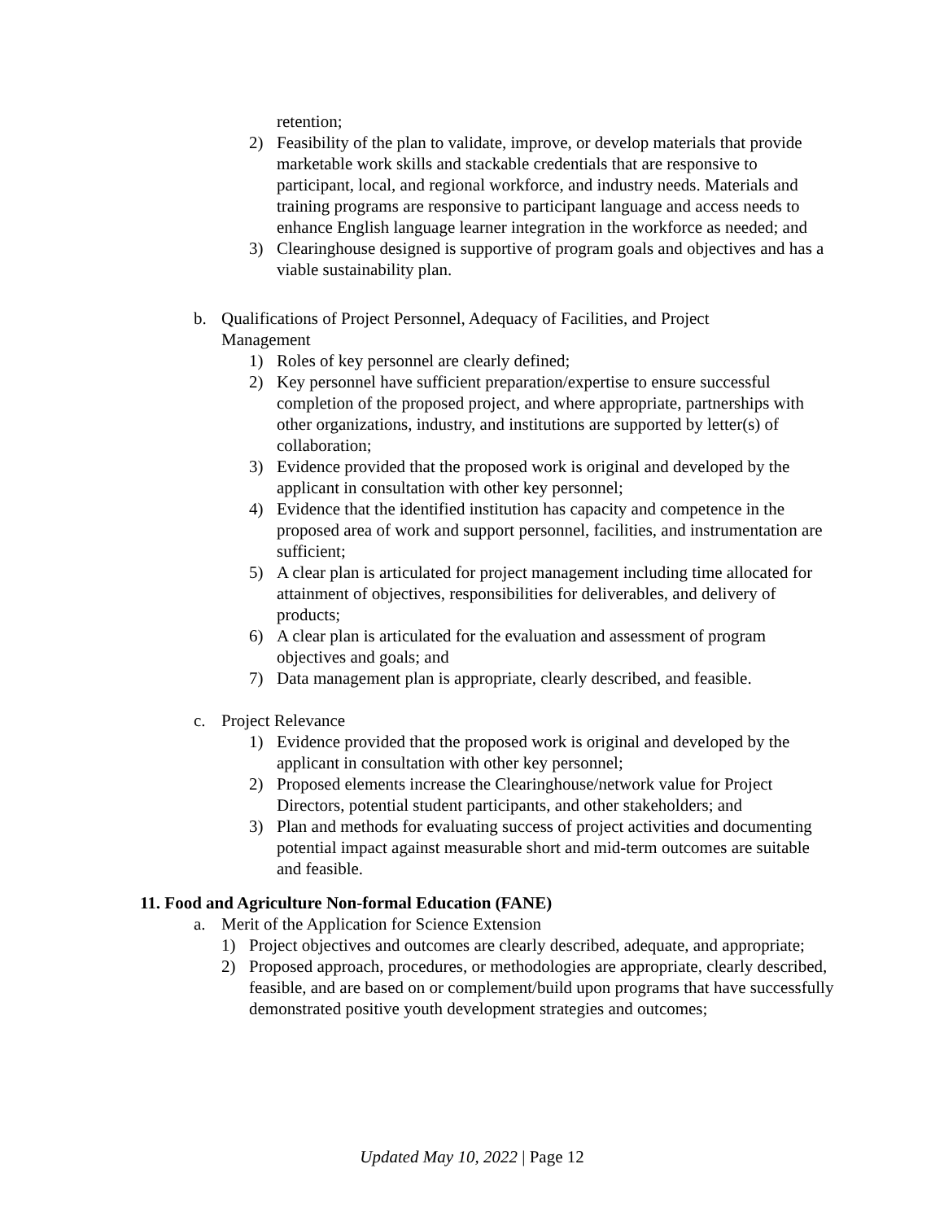retention;
2) Feasibility of the plan to validate, improve, or develop materials that provide marketable work skills and stackable credentials that are responsive to participant, local, and regional workforce, and industry needs. Materials and training programs are responsive to participant language and access needs to enhance English language learner integration in the workforce as needed; and
3) Clearinghouse designed is supportive of program goals and objectives and has a viable sustainability plan.
b. Qualifications of Project Personnel, Adequacy of Facilities, and Project Management
1) Roles of key personnel are clearly defined;
2) Key personnel have sufficient preparation/expertise to ensure successful completion of the proposed project, and where appropriate, partnerships with other organizations, industry, and institutions are supported by letter(s) of collaboration;
3) Evidence provided that the proposed work is original and developed by the applicant in consultation with other key personnel;
4) Evidence that the identified institution has capacity and competence in the proposed area of work and support personnel, facilities, and instrumentation are sufficient;
5) A clear plan is articulated for project management including time allocated for attainment of objectives, responsibilities for deliverables, and delivery of products;
6) A clear plan is articulated for the evaluation and assessment of program objectives and goals; and
7) Data management plan is appropriate, clearly described, and feasible.
c. Project Relevance
1) Evidence provided that the proposed work is original and developed by the applicant in consultation with other key personnel;
2) Proposed elements increase the Clearinghouse/network value for Project Directors, potential student participants, and other stakeholders; and
3) Plan and methods for evaluating success of project activities and documenting potential impact against measurable short and mid-term outcomes are suitable and feasible.
11. Food and Agriculture Non-formal Education (FANE)
a. Merit of the Application for Science Extension
1) Project objectives and outcomes are clearly described, adequate, and appropriate;
2) Proposed approach, procedures, or methodologies are appropriate, clearly described, feasible, and are based on or complement/build upon programs that have successfully demonstrated positive youth development strategies and outcomes;
Updated May 10, 2022 | Page 12